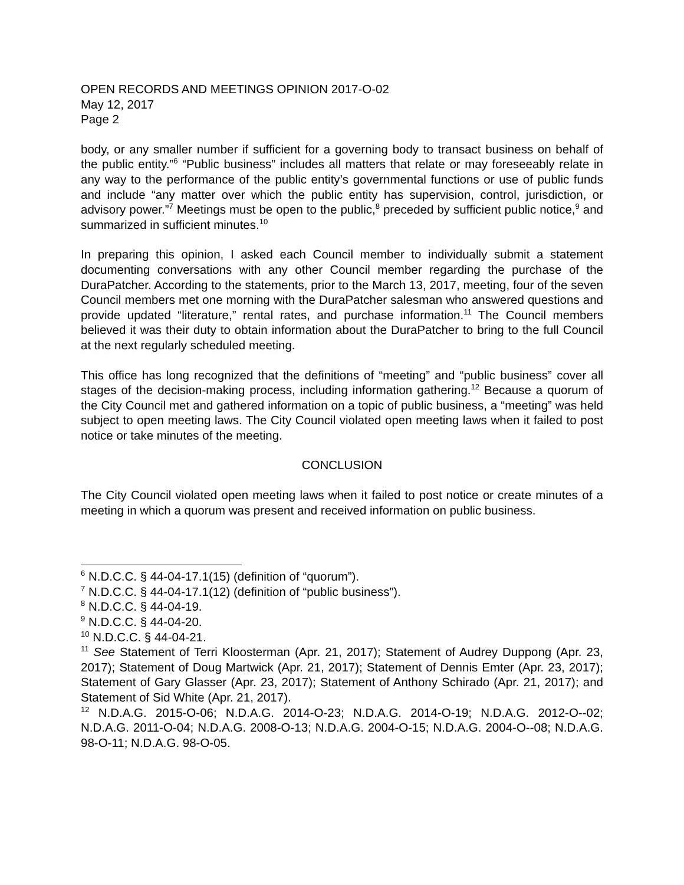OPEN RECORDS AND MEETINGS OPINION 2017-O-02
May 12, 2017
Page 2
body, or any smaller number if sufficient for a governing body to transact business on behalf of the public entity.”<sup>6</sup> “Public business” includes all matters that relate or may foreseeably relate in any way to the performance of the public entity’s governmental functions or use of public funds and include “any matter over which the public entity has supervision, control, jurisdiction, or advisory power.”<sup>7</sup> Meetings must be open to the public,<sup>8</sup> preceded by sufficient public notice,<sup>9</sup> and summarized in sufficient minutes.<sup>10</sup>
In preparing this opinion, I asked each Council member to individually submit a statement documenting conversations with any other Council member regarding the purchase of the DuraPatcher. According to the statements, prior to the March 13, 2017, meeting, four of the seven Council members met one morning with the DuraPatcher salesman who answered questions and provide updated “literature,” rental rates, and purchase information.<sup>11</sup> The Council members believed it was their duty to obtain information about the DuraPatcher to bring to the full Council at the next regularly scheduled meeting.
This office has long recognized that the definitions of “meeting” and “public business” cover all stages of the decision-making process, including information gathering.<sup>12</sup> Because a quorum of the City Council met and gathered information on a topic of public business, a “meeting” was held subject to open meeting laws. The City Council violated open meeting laws when it failed to post notice or take minutes of the meeting.
CONCLUSION
The City Council violated open meeting laws when it failed to post notice or create minutes of a meeting in which a quorum was present and received information on public business.
<sup>6</sup> N.D.C.C. § 44-04-17.1(15) (definition of “quorum”).
<sup>7</sup> N.D.C.C. § 44-04-17.1(12) (definition of “public business”).
<sup>8</sup> N.D.C.C. § 44-04-19.
<sup>9</sup> N.D.C.C. § 44-04-20.
<sup>10</sup> N.D.C.C. § 44-04-21.
<sup>11</sup> See Statement of Terri Kloosterman (Apr. 21, 2017); Statement of Audrey Duppong (Apr. 23, 2017); Statement of Doug Martwick (Apr. 21, 2017); Statement of Dennis Emter (Apr. 23, 2017); Statement of Gary Glasser (Apr. 23, 2017); Statement of Anthony Schirado (Apr. 21, 2017); and Statement of Sid White (Apr. 21, 2017).
<sup>12</sup> N.D.A.G. 2015-O-06; N.D.A.G. 2014-O-23; N.D.A.G. 2014-O-19; N.D.A.G. 2012-O--02; N.D.A.G. 2011-O-04; N.D.A.G. 2008-O-13; N.D.A.G. 2004-O-15; N.D.A.G. 2004-O--08; N.D.A.G. 98-O-11; N.D.A.G. 98-O-05.